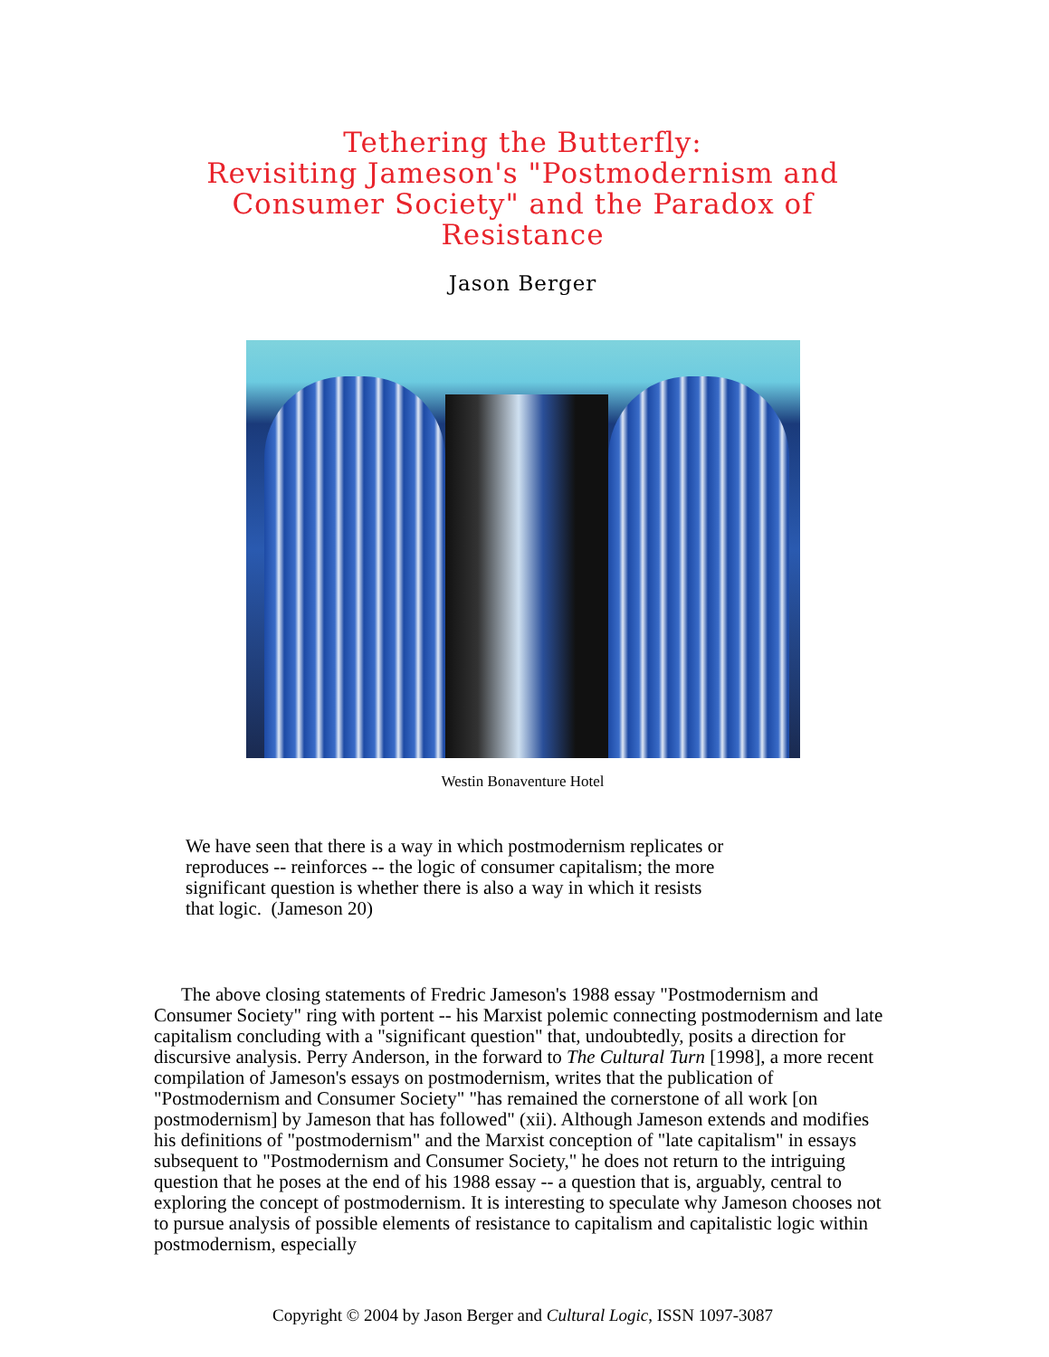Tethering the Butterfly:
Revisiting Jameson's "Postmodernism and Consumer Society" and the Paradox of Resistance
Jason Berger
Westin Bonaventure Hotel
We have seen that there is a way in which postmodernism replicates or reproduces -- reinforces -- the logic of consumer capitalism; the more significant question is whether there is also a way in which it resists that logic. (Jameson 20)
The above closing statements of Fredric Jameson's 1988 essay "Postmodernism and Consumer Society" ring with portent -- his Marxist polemic connecting postmodernism and late capitalism concluding with a "significant question" that, undoubtedly, posits a direction for discursive analysis. Perry Anderson, in the forward to The Cultural Turn [1998], a more recent compilation of Jameson's essays on postmodernism, writes that the publication of "Postmodernism and Consumer Society" "has remained the cornerstone of all work [on postmodernism] by Jameson that has followed" (xii). Although Jameson extends and modifies his definitions of "postmodernism" and the Marxist conception of "late capitalism" in essays subsequent to "Postmodernism and Consumer Society," he does not return to the intriguing question that he poses at the end of his 1988 essay -- a question that is, arguably, central to exploring the concept of postmodernism. It is interesting to speculate why Jameson chooses not to pursue analysis of possible elements of resistance to capitalism and capitalistic logic within postmodernism, especially
Copyright © 2004 by Jason Berger and Cultural Logic, ISSN 1097-3087